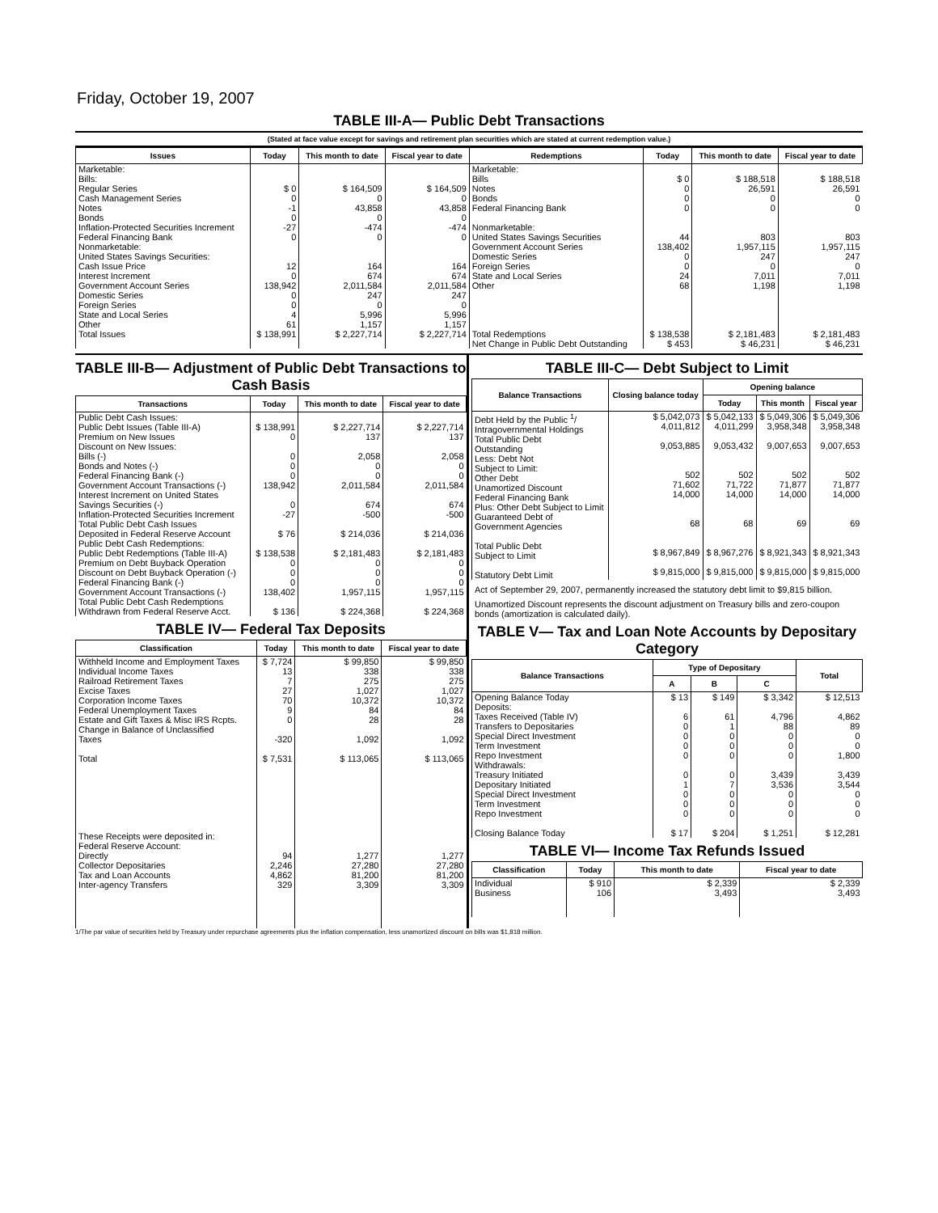Friday, October 19, 2007
TABLE III-A— Public Debt Transactions
(Stated at face value except for savings and retirement plan securities which are stated at current redemption value.)
| Issues | Today | This month to date | Fiscal year to date | Redemptions | Today | This month to date | Fiscal year to date |
| --- | --- | --- | --- | --- | --- | --- | --- |
| Marketable: Bills: Regular Series Cash Management Series Notes Bonds Inflation-Protected Securities Increment Federal Financing Bank Nonmarketable: United States Savings Securities: Cash Issue Price Interest Increment Government Account Series Domestic Series Foreign Series State and Local Series Other | $ 0 0 -1 0 -27 0 12 0 138,942 0 0 4 61 | $ 164,509 0 43,858 0 -474 0 164 674 2,011,584 247 0 5,996 1,157 | $ 164,509 0 43,858 0 -474 0 164 674 2,011,584 247 0 5,996 1,157 | Marketable: Bills Notes Bonds Federal Financing Bank Nonmarketable: United States Savings Securities Government Account Series Domestic Series Foreign Series State and Local Series Other | $ 0 0 0 0 44 138,402 0 0 24 68 | $ 188,518 26,591 0 0 803 1,957,115 247 0 7,011 1,198 | $ 188,518 26,591 0 0 803 1,957,115 247 0 7,011 1,198 |
| Total Issues | $ 138,991 | $ 2,227,714 | $ 2,227,714 | Total Redemptions | $ 138,538 | $ 2,181,483 | $ 2,181,483 |
| | | | | Net Change in Public Debt Outstanding | $ 453 | $ 46,231 | $ 46,231 |
TABLE III-B— Adjustment of Public Debt Transactions to Cash Basis
| Transactions | Today | This month to date | Fiscal year to date |
| --- | --- | --- | --- |
| Public Debt Cash Issues: Public Debt Issues (Table III-A) Premium on New Issues Discount on New Issues: Bills (-) Bonds and Notes (-) Federal Financing Bank (-) Government Account Transactions (-) Interest Increment on United States Savings Securities (-) Inflation-Protected Securities Increment Total Public Debt Cash Issues Deposited in Federal Reserve Account Public Debt Cash Redemptions: Public Debt Redemptions (Table III-A) Premium on Debt Buyback Operation Discount on Debt Buyback Operation (-) Federal Financing Bank (-) Government Account Transactions (-) Total Public Debt Cash Redemptions Withdrawn from Federal Reserve Acct. | $ 138,991 0 0 0 0 138,942 0 -27 $ 76 $ 138,538 0 0 0 138,402 $ 136 | $ 2,227,714 137 2,058 0 0 2,011,584 674 -500 $ 214,036 $ 2,181,483 0 0 0 1,957,115 $ 224,368 | $ 2,227,714 137 2,058 0 0 2,011,584 674 -500 $ 214,036 $ 2,181,483 0 0 0 1,957,115 $ 224,368 |
TABLE IV— Federal Tax Deposits
| Classification | Today | This month to date | Fiscal year to date |
| --- | --- | --- | --- |
| Withheld Income and Employment Taxes Individual Income Taxes Railroad Retirement Taxes Excise Taxes Corporation Income Taxes Federal Unemployment Taxes Estate and Gift Taxes & Misc IRS Rcpts. Change in Balance of Unclassified Taxes Total These Receipts were deposited in: Federal Reserve Account: Directly Collector Depositaries Tax and Loan Accounts Inter-agency Transfers | $ 7,724 13 7 27 70 9 0 -320 $ 7,531 94 2,246 4,862 329 | $ 99,850 338 275 1,027 10,372 84 28 1,092 $ 113,065 1,277 27,280 81,200 3,309 | $ 99,850 338 275 1,027 10,372 84 28 1,092 $ 113,065 1,277 27,280 81,200 3,309 |
TABLE III-C— Debt Subject to Limit
| Balance Transactions | Closing balance today | Opening balance | | |
| --- | --- | --- | --- | --- |
| | | Today | This month | Fiscal year |
| Debt Held by the Public <sup>1</sup>/ Intragovernmental Holdings Total Public Debt Outstanding Less: Debt Not Subject to Limit: Other Debt Unamortized Discount Federal Financing Bank Plus: Other Debt Subject to Limit Guaranteed Debt of Government Agencies Total Public Debt Subject to Limit Statutory Debt Limit | $ 5,042,073 4,011,812 9,053,885 502 71,602 14,000 68 $ 8,967,849 $ 9,815,000 | $ 5,042,133 4,011,299 9,053,432 502 71,722 14,000 68 $ 8,967,276 $ 9,815,000 | $ 5,049,306 3,958,348 9,007,653 502 71,877 14,000 69 $ 8,921,343 $ 9,815,000 | $ 5,049,306 3,958,348 9,007,653 502 71,877 14,000 69 $ 8,921,343 $ 9,815,000 |
Act of September 29, 2007, permanently increased the statutory debt limit to $9,815 billion.
Unamortized Discount represents the discount adjustment on Treasury bills and zero-coupon bonds (amortization is calculated daily).
TABLE V— Tax and Loan Note Accounts by Depositary Category
| Balance Transactions | Type of Depositary | | | Total |
| --- | --- | --- | --- | --- |
| | A | B | C | |
| Opening Balance Today Deposits: Taxes Received (Table IV) Transfers to Depositaries Special Direct Investment Term Investment Repo Investment Withdrawals: Treasury Initiated Depositary Initiated Special Direct Investment Term Investment Repo Investment Closing Balance Today | $ 13 6 0 0 0 0 0 1 0 0 0 $ 17 | $ 149 61 1 0 0 0 0 7 0 0 0 $ 204 | $ 3,342 4,796 88 0 0 0 3,439 3,536 0 0 0 $ 1,251 | $ 12,513 4,862 89 0 0 1,800 3,439 3,544 0 0 0 $ 12,281 |
TABLE VI— Income Tax Refunds Issued
| Classification | Today | This month to date | Fiscal year to date |
| --- | --- | --- | --- |
| Individual Business | $ 910 106 | $ 2,339 3,493 | $ 2,339 3,493 |
1/The par value of securities held by Treasury under repurchase agreements plus the inflation compensation, less unamortized discount on bills was $1,818 million.